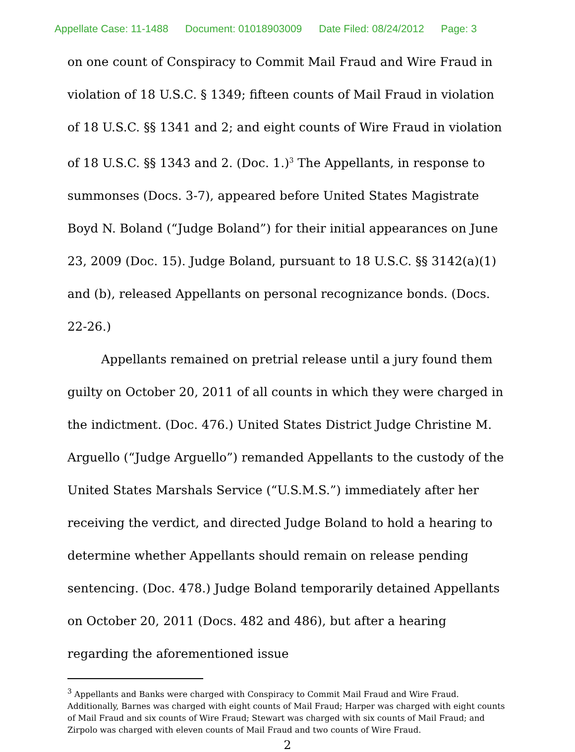Appellate Case: 11-1488 Document: 01018903009 Date Filed: 08/24/2012 Page: 3
on one count of Conspiracy to Commit Mail Fraud and Wire Fraud in violation of 18 U.S.C. § 1349; fifteen counts of Mail Fraud in violation of 18 U.S.C. §§ 1341 and 2; and eight counts of Wire Fraud in violation of 18 U.S.C. §§ 1343 and 2. (Doc. 1.)<sup>3</sup> The Appellants, in response to summonses (Docs. 3-7), appeared before United States Magistrate Boyd N. Boland (“Judge Boland”) for their initial appearances on June 23, 2009 (Doc. 15). Judge Boland, pursuant to 18 U.S.C. §§ 3142(a)(1) and (b), released Appellants on personal recognizance bonds. (Docs. 22-26.)
Appellants remained on pretrial release until a jury found them guilty on October 20, 2011 of all counts in which they were charged in the indictment. (Doc. 476.) United States District Judge Christine M. Arguello (“Judge Arguello”) remanded Appellants to the custody of the United States Marshals Service (“U.S.M.S.”) immediately after her receiving the verdict, and directed Judge Boland to hold a hearing to determine whether Appellants should remain on release pending sentencing. (Doc. 478.) Judge Boland temporarily detained Appellants on October 20, 2011 (Docs. 482 and 486), but after a hearing regarding the aforementioned issue
<sup>3</sup> Appellants and Banks were charged with Conspiracy to Commit Mail Fraud and Wire Fraud. Additionally, Barnes was charged with eight counts of Mail Fraud; Harper was charged with eight counts of Mail Fraud and six counts of Wire Fraud; Stewart was charged with six counts of Mail Fraud; and Zirpolo was charged with eleven counts of Mail Fraud and two counts of Wire Fraud.
2